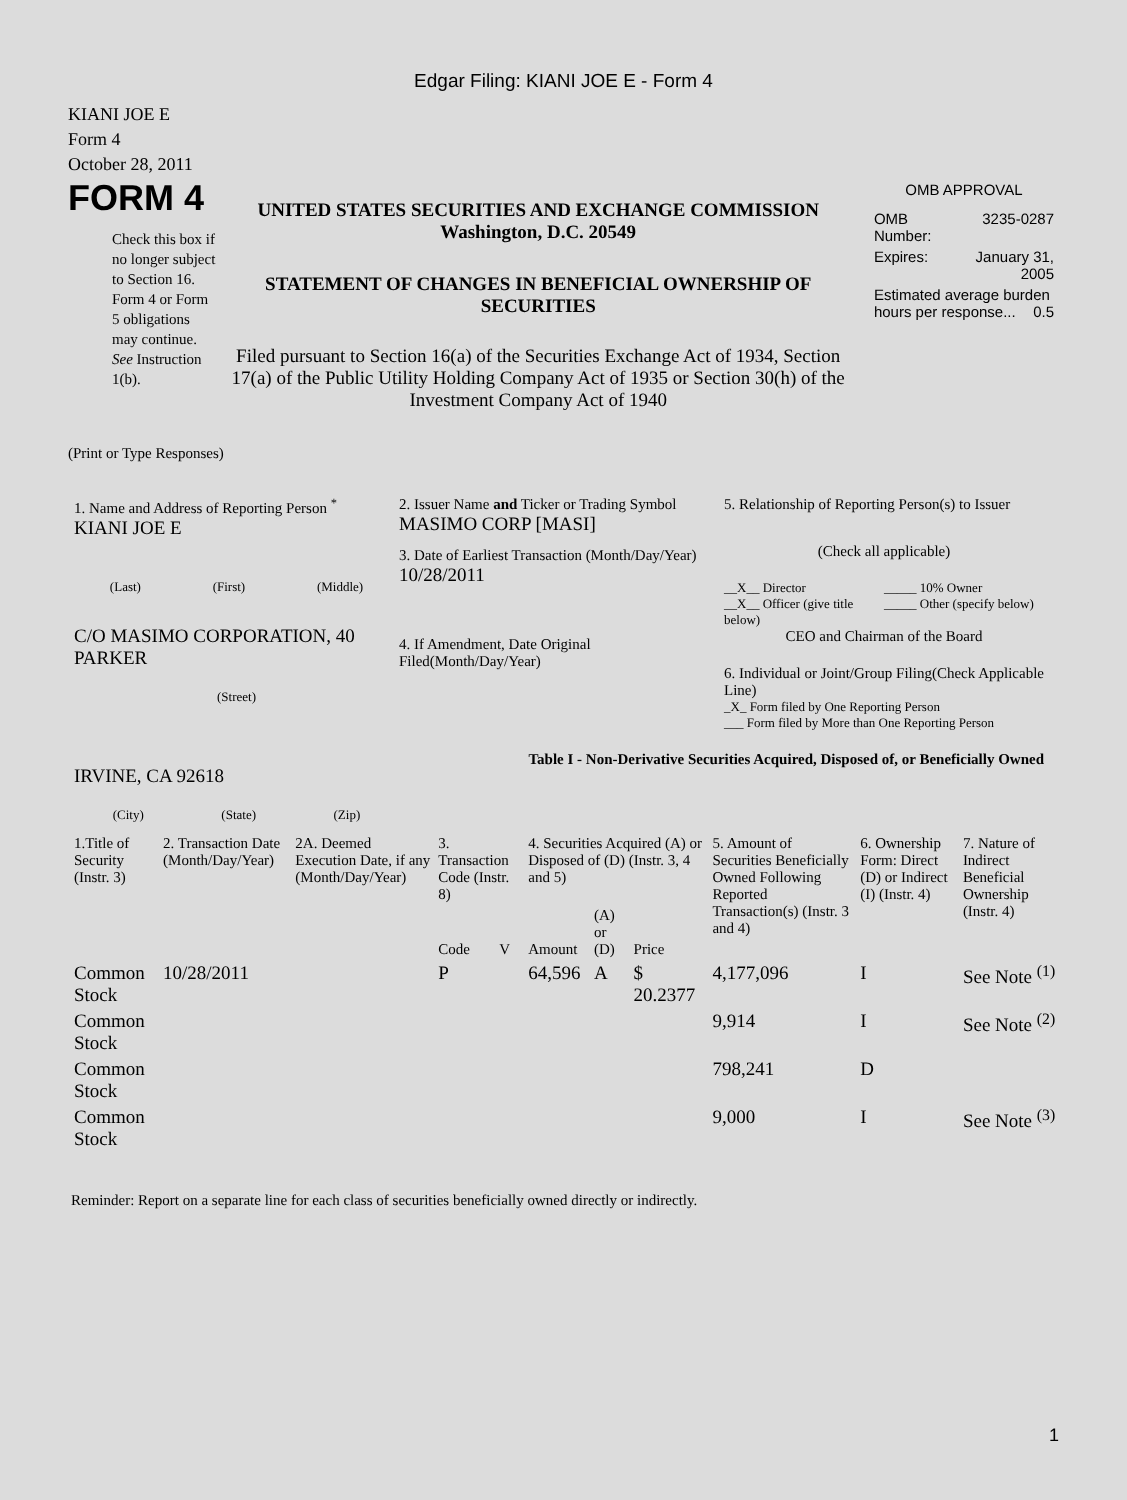Edgar Filing: KIANI JOE E - Form 4
KIANI JOE E
Form 4
October 28, 2011
FORM 4
Check this box if no longer subject to Section 16. Form 4 or Form 5 obligations may continue. See Instruction 1(b).
UNITED STATES SECURITIES AND EXCHANGE COMMISSION
Washington, D.C. 20549
STATEMENT OF CHANGES IN BENEFICIAL OWNERSHIP OF SECURITIES
Filed pursuant to Section 16(a) of the Securities Exchange Act of 1934, Section 17(a) of the Public Utility Holding Company Act of 1935 or Section 30(h) of the Investment Company Act of 1940
OMB APPROVAL
| OMB Number: | 3235-0287 |
| Expires: | January 31, 2005 |
| Estimated average burden hours per response... 0.5 | |
(Print or Type Responses)
1. Name and Address of Reporting Person <sup>*</sup>
KIANI JOE E
(Last) (First) (Middle)
C/O MASIMO CORPORATION, 40 PARKER
(Street)
IRVINE, CA 92618
(City) (State) (Zip)
2. Issuer Name and Ticker or Trading Symbol
MASIMO CORP [MASI]
3. Date of Earliest Transaction (Month/Day/Year)
10/28/2011
4. If Amendment, Date Original Filed(Month/Day/Year)
5. Relationship of Reporting Person(s) to Issuer
(Check all applicable)
__X__ Director
__X__ Officer (give title below) _____ 10% Owner
_____ Other (specify below)
CEO and Chairman of the Board
6. Individual or Joint/Group Filing(Check Applicable Line)
_X_ Form filed by One Reporting Person
___ Form filed by More than One Reporting Person
Table I - Non-Derivative Securities Acquired, Disposed of, or Beneficially Owned
| 1.Title of Security (Instr. 3) | 2. Transaction Date (Month/Day/Year) | 2A. Deemed Execution Date, if any (Month/Day/Year) | 3. Transaction Code (Instr. 8) | | 4. Securities Acquired (A) or Disposed of (D) (Instr. 3, 4 and 5) | | | 5. Amount of Securities Beneficially Owned Following Reported Transaction(s) (Instr. 3 and 4) | 6. Ownership Form: Direct (D) or Indirect (I) (Instr. 4) | 7. Nature of Indirect Beneficial Ownership (Instr. 4) |
| --- | --- | --- | --- | --- | --- | --- | --- | --- | --- | --- |
| | | | Code | V | Amount | (A) or (D) | Price | | | |
| Common Stock | 10/28/2011 | | P | | 64,596 | A | $ 20.2377 | 4,177,096 | I | See Note <sup>(1)</sup> |
| Common Stock | | | | | | | | 9,914 | I | See Note <sup>(2)</sup> |
| Common Stock | | | | | | | | 798,241 | D | |
| Common Stock | | | | | | | | 9,000 | I | See Note <sup>(3)</sup> |
Reminder: Report on a separate line for each class of securities beneficially owned directly or indirectly.
1